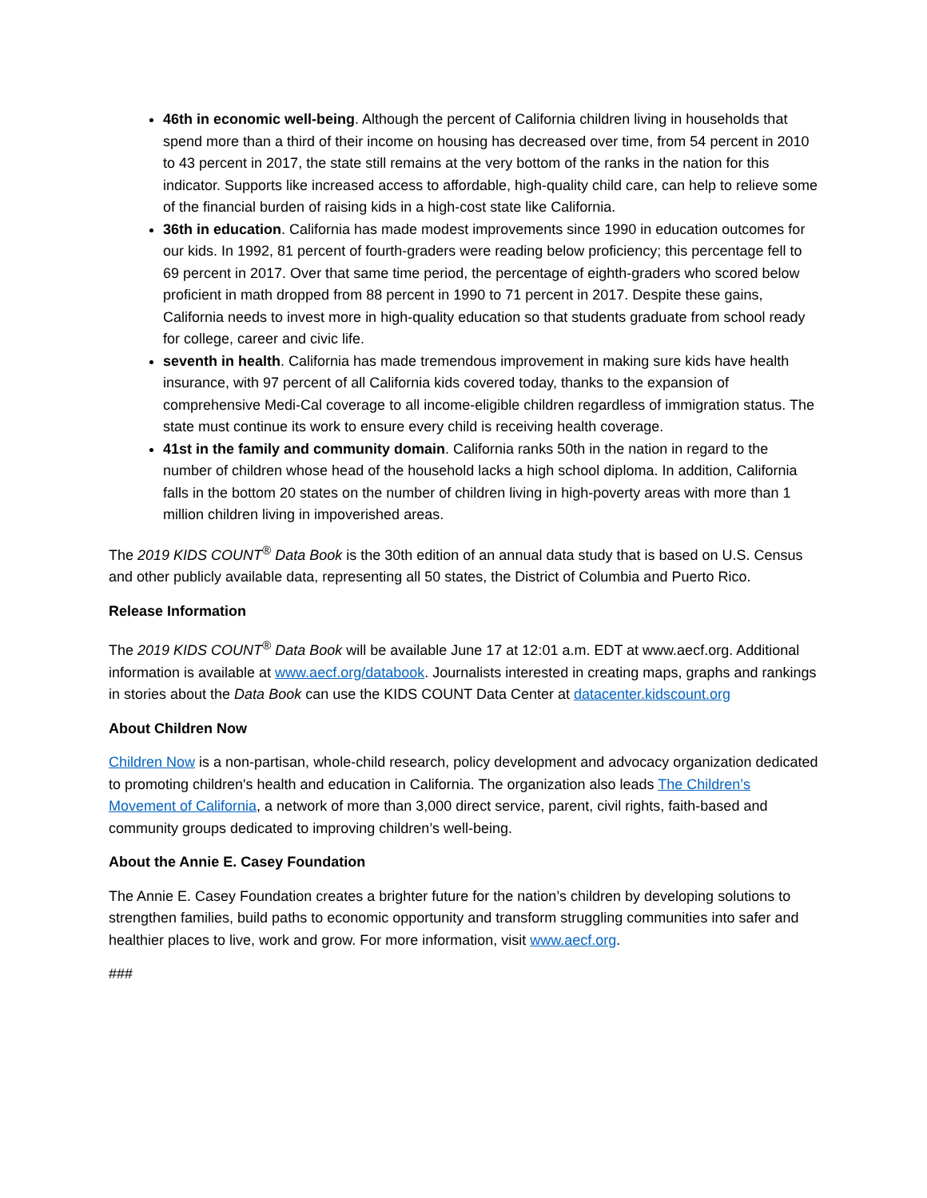46th in economic well-being. Although the percent of California children living in households that spend more than a third of their income on housing has decreased over time, from 54 percent in 2010 to 43 percent in 2017, the state still remains at the very bottom of the ranks in the nation for this indicator. Supports like increased access to affordable, high-quality child care, can help to relieve some of the financial burden of raising kids in a high-cost state like California.
36th in education. California has made modest improvements since 1990 in education outcomes for our kids. In 1992, 81 percent of fourth-graders were reading below proficiency; this percentage fell to 69 percent in 2017. Over that same time period, the percentage of eighth-graders who scored below proficient in math dropped from 88 percent in 1990 to 71 percent in 2017. Despite these gains, California needs to invest more in high-quality education so that students graduate from school ready for college, career and civic life.
seventh in health. California has made tremendous improvement in making sure kids have health insurance, with 97 percent of all California kids covered today, thanks to the expansion of comprehensive Medi-Cal coverage to all income-eligible children regardless of immigration status. The state must continue its work to ensure every child is receiving health coverage.
41st in the family and community domain. California ranks 50th in the nation in regard to the number of children whose head of the household lacks a high school diploma. In addition, California falls in the bottom 20 states on the number of children living in high-poverty areas with more than 1 million children living in impoverished areas.
The 2019 KIDS COUNT<sup>®</sup> Data Book is the 30th edition of an annual data study that is based on U.S. Census and other publicly available data, representing all 50 states, the District of Columbia and Puerto Rico.
Release Information
The 2019 KIDS COUNT<sup>®</sup> Data Book will be available June 17 at 12:01 a.m. EDT at www.aecf.org. Additional information is available at www.aecf.org/databook. Journalists interested in creating maps, graphs and rankings in stories about the Data Book can use the KIDS COUNT Data Center at datacenter.kidscount.org
About Children Now
Children Now is a non-partisan, whole-child research, policy development and advocacy organization dedicated to promoting children's health and education in California. The organization also leads The Children’s Movement of California, a network of more than 3,000 direct service, parent, civil rights, faith-based and community groups dedicated to improving children’s well-being.
About the Annie E. Casey Foundation
The Annie E. Casey Foundation creates a brighter future for the nation’s children by developing solutions to strengthen families, build paths to economic opportunity and transform struggling communities into safer and healthier places to live, work and grow. For more information, visit www.aecf.org.
###